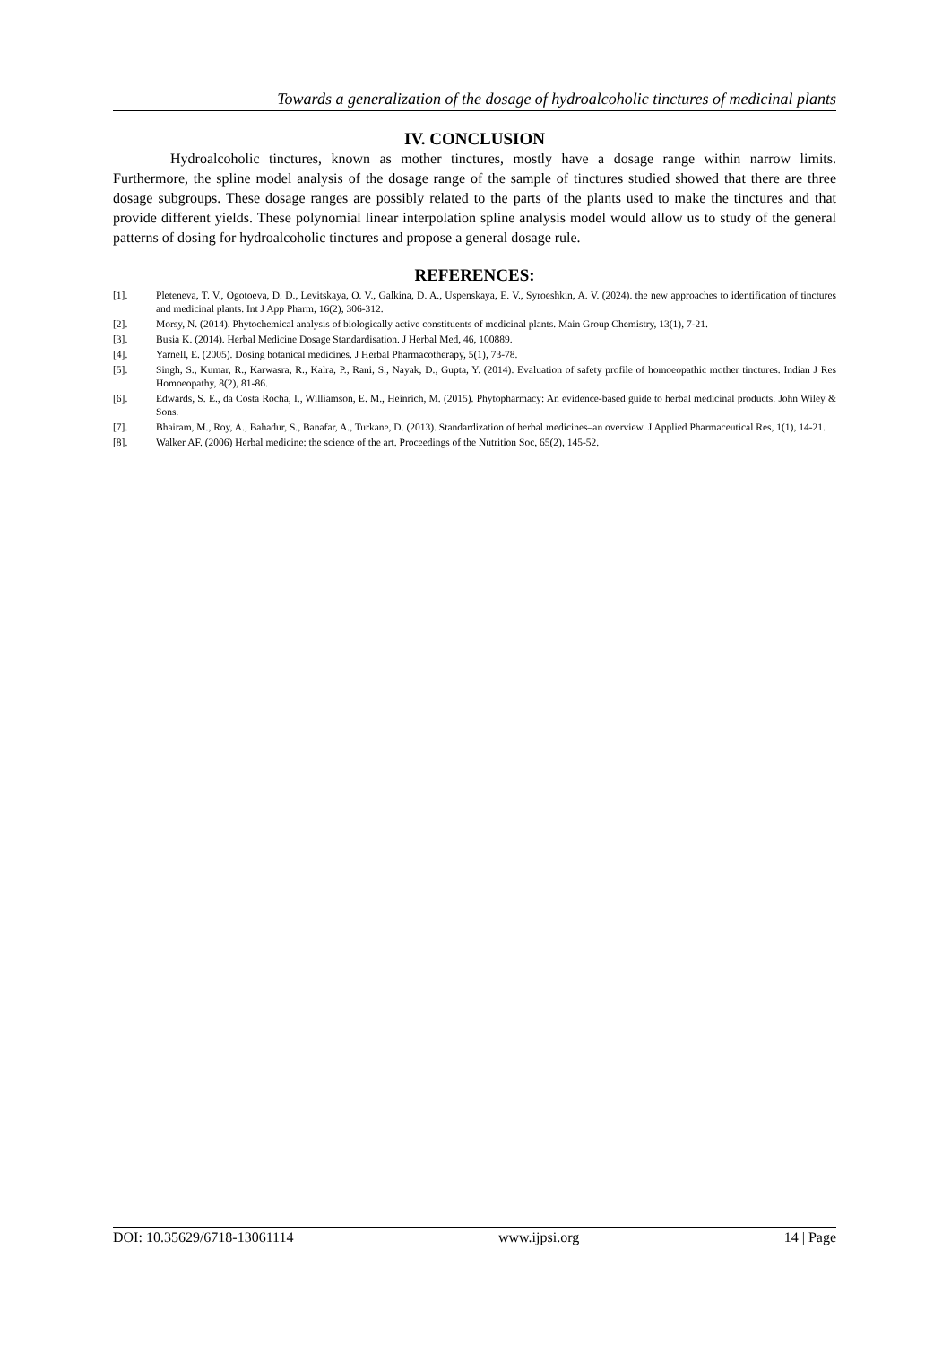Towards a generalization of the dosage of hydroalcoholic tinctures of medicinal plants
IV. CONCLUSION
Hydroalcoholic tinctures, known as mother tinctures, mostly have a dosage range within narrow limits. Furthermore, the spline model analysis of the dosage range of the sample of tinctures studied showed that there are three dosage subgroups. These dosage ranges are possibly related to the parts of the plants used to make the tinctures and that provide different yields. These polynomial linear interpolation spline analysis model would allow us to study of the general patterns of dosing for hydroalcoholic tinctures and propose a general dosage rule.
REFERENCES:
[1]. Pleteneva, T. V., Ogotoeva, D. D., Levitskaya, O. V., Galkina, D. A., Uspenskaya, E. V., Syroeshkin, A. V. (2024). the new approaches to identification of tinctures and medicinal plants. Int J App Pharm, 16(2), 306-312.
[2]. Morsy, N. (2014). Phytochemical analysis of biologically active constituents of medicinal plants. Main Group Chemistry, 13(1), 7-21.
[3]. Busia K. (2014). Herbal Medicine Dosage Standardisation. J Herbal Med, 46, 100889.
[4]. Yarnell, E. (2005). Dosing botanical medicines. J Herbal Pharmacotherapy, 5(1), 73-78.
[5]. Singh, S., Kumar, R., Karwasra, R., Kalra, P., Rani, S., Nayak, D., Gupta, Y. (2014). Evaluation of safety profile of homoeopathic mother tinctures. Indian J Res Homoeopathy, 8(2), 81-86.
[6]. Edwards, S. E., da Costa Rocha, I., Williamson, E. M., Heinrich, M. (2015). Phytopharmacy: An evidence-based guide to herbal medicinal products. John Wiley & Sons.
[7]. Bhairam, M., Roy, A., Bahadur, S., Banafar, A., Turkane, D. (2013). Standardization of herbal medicines–an overview. J Applied Pharmaceutical Res, 1(1), 14-21.
[8]. Walker AF. (2006) Herbal medicine: the science of the art. Proceedings of the Nutrition Soc, 65(2), 145-52.
DOI: 10.35629/6718-13061114 www.ijpsi.org 14 | Page